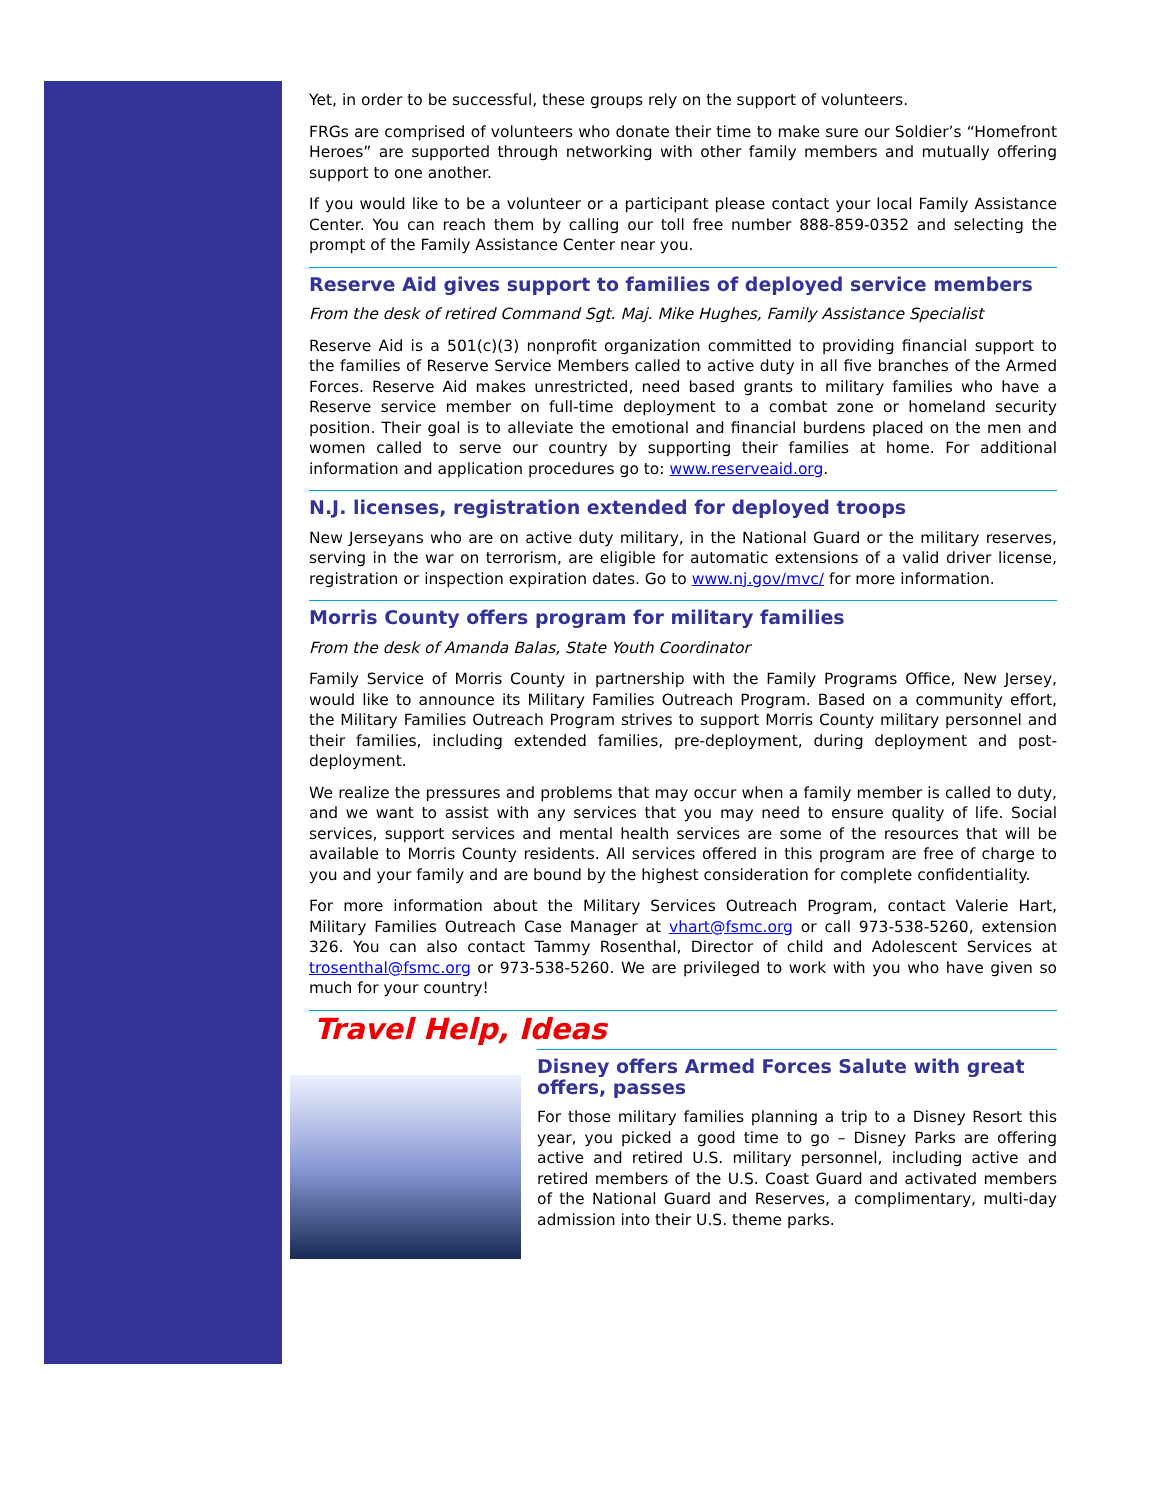Yet, in order to be successful, these groups rely on the support of volunteers.
FRGs are comprised of volunteers who donate their time to make sure our Soldier’s “Homefront Heroes” are supported through networking with other family members and mutually offering support to one another.
If you would like to be a volunteer or a participant please contact your local Family Assistance Center. You can reach them by calling our toll free number 888-859-0352 and selecting the prompt of the Family Assistance Center near you.
Reserve Aid gives support to families of deployed service members
From the desk of retired Command Sgt. Maj. Mike Hughes, Family Assistance Specialist
Reserve Aid is a 501(c)(3) nonprofit organization committed to providing financial support to the families of Reserve Service Members called to active duty in all five branches of the Armed Forces. Reserve Aid makes unrestricted, need based grants to military families who have a Reserve service member on full-time deployment to a combat zone or homeland security position. Their goal is to alleviate the emotional and financial burdens placed on the men and women called to serve our country by supporting their families at home. For additional information and application procedures go to: www.reserveaid.org.
N.J. licenses, registration extended for deployed troops
New Jerseyans who are on active duty military, in the National Guard or the military reserves, serving in the war on terrorism, are eligible for automatic extensions of a valid driver license, registration or inspection expiration dates. Go to www.nj.gov/mvc/ for more information.
Morris County offers program for military families
From the desk of Amanda Balas, State Youth Coordinator
Family Service of Morris County in partnership with the Family Programs Office, New Jersey, would like to announce its Military Families Outreach Program. Based on a community effort, the Military Families Outreach Program strives to support Morris County military personnel and their families, including extended families, pre-deployment, during deployment and post-deployment.
We realize the pressures and problems that may occur when a family member is called to duty, and we want to assist with any services that you may need to ensure quality of life. Social services, support services and mental health services are some of the resources that will be available to Morris County residents. All services offered in this program are free of charge to you and your family and are bound by the highest consideration for complete confidentiality.
For more information about the Military Services Outreach Program, contact Valerie Hart, Military Families Outreach Case Manager at vhart@fsmc.org or call 973-538-5260, extension 326. You can also contact Tammy Rosenthal, Director of child and Adolescent Services at trosenthal@fsmc.org or 973-538-5260. We are privileged to work with you who have given so much for your country!
Travel Help, Ideas
Disney offers Armed Forces Salute with great offers, passes
For those military families planning a trip to a Disney Resort this year, you picked a good time to go – Disney Parks are offering active and retired U.S. military personnel, including active and retired members of the U.S. Coast Guard and activated members of the National Guard and Reserves, a complimentary, multi-day admission into their U.S. theme parks.